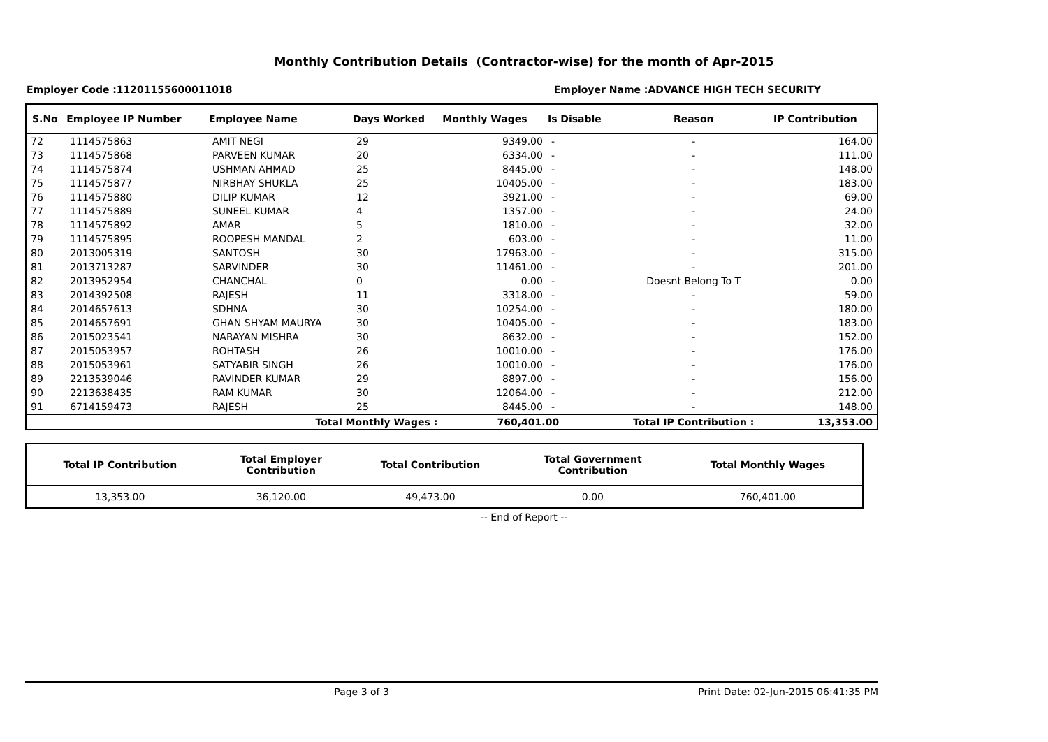Monthly Contribution Details (Contractor-wise) for the month of Apr-2015
Employer Code :11201155600011018 Employer Name :ADVANCE HIGH TECH SECURITY
| S.No | Employee IP Number | Employee Name | Days Worked | Monthly Wages | Is Disable | Reason | IP Contribution |
| --- | --- | --- | --- | --- | --- | --- | --- |
| 72 | 1114575863 | AMIT NEGI | 29 | 9349.00 | - | - | 164.00 |
| 73 | 1114575868 | PARVEEN KUMAR | 20 | 6334.00 | - | - | 111.00 |
| 74 | 1114575874 | USHMAN AHMAD | 25 | 8445.00 | - | - | 148.00 |
| 75 | 1114575877 | NIRBHAY SHUKLA | 25 | 10405.00 | - | - | 183.00 |
| 76 | 1114575880 | DILIP KUMAR | 12 | 3921.00 | - | - | 69.00 |
| 77 | 1114575889 | SUNEEL KUMAR | 4 | 1357.00 | - | - | 24.00 |
| 78 | 1114575892 | AMAR | 5 | 1810.00 | - | - | 32.00 |
| 79 | 1114575895 | ROOPESH MANDAL | 2 | 603.00 | - | - | 11.00 |
| 80 | 2013005319 | SANTOSH | 30 | 17963.00 | - | - | 315.00 |
| 81 | 2013713287 | SARVINDER | 30 | 11461.00 | - | - | 201.00 |
| 82 | 2013952954 | CHANCHAL | 0 | 0.00 | - | Doesnt Belong To T | 0.00 |
| 83 | 2014392508 | RAJESH | 11 | 3318.00 | - | - | 59.00 |
| 84 | 2014657613 | SDHNA | 30 | 10254.00 | - | - | 180.00 |
| 85 | 2014657691 | GHAN SHYAM MAURYA | 30 | 10405.00 | - | - | 183.00 |
| 86 | 2015023541 | NARAYAN MISHRA | 30 | 8632.00 | - | - | 152.00 |
| 87 | 2015053957 | ROHTASH | 26 | 10010.00 | - | - | 176.00 |
| 88 | 2015053961 | SATYABIR SINGH | 26 | 10010.00 | - | - | 176.00 |
| 89 | 2213539046 | RAVINDER KUMAR | 29 | 8897.00 | - | - | 156.00 |
| 90 | 2213638435 | RAM KUMAR | 30 | 12064.00 | - | - | 212.00 |
| 91 | 6714159473 | RAJESH | 25 | 8445.00 | - | - | 148.00 |
| Total Monthly Wages : | | | | 760,401.00 | | Total IP Contribution : | 13,353.00 |
| Total IP Contribution | Total Employer Contribution | Total Contribution | Total Government Contribution | Total Monthly Wages |
| --- | --- | --- | --- | --- |
| 13,353.00 | 36,120.00 | 49,473.00 | 0.00 | 760,401.00 |
-- End of Report --
Page 3 of 3 Print Date: 02-Jun-2015 06:41:35 PM